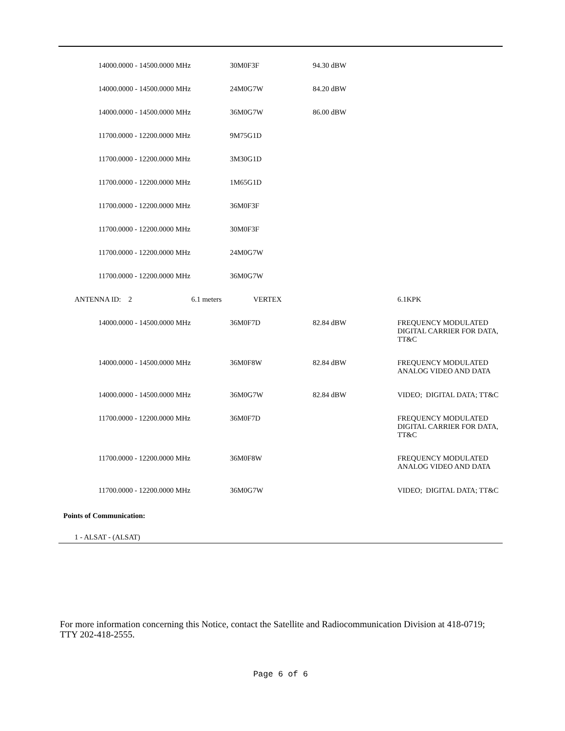| 14000.0000 - 14500.0000 MHz | 30M0F3F | 94.30 dBW | |
| 14000.0000 - 14500.0000 MHz | 24M0G7W | 84.20 dBW | |
| 14000.0000 - 14500.0000 MHz | 36M0G7W | 86.00 dBW | |
| 11700.0000 - 12200.0000 MHz | 9M75G1D | | |
| 11700.0000 - 12200.0000 MHz | 3M30G1D | | |
| 11700.0000 - 12200.0000 MHz | 1M65G1D | | |
| 11700.0000 - 12200.0000 MHz | 36M0F3F | | |
| 11700.0000 - 12200.0000 MHz | 30M0F3F | | |
| 11700.0000 - 12200.0000 MHz | 24M0G7W | | |
| 11700.0000 - 12200.0000 MHz | 36M0G7W | | |
| ANTENNA ID: 2 6.1 meters | VERTEX | | 6.1KPK |
| 14000.0000 - 14500.0000 MHz | 36M0F7D | 82.84 dBW | FREQUENCY MODULATED DIGITAL CARRIER FOR DATA, TT&C |
| 14000.0000 - 14500.0000 MHz | 36M0F8W | 82.84 dBW | FREQUENCY MODULATED ANALOG VIDEO AND DATA |
| 14000.0000 - 14500.0000 MHz | 36M0G7W | 82.84 dBW | VIDEO; DIGITAL DATA; TT&C |
| 11700.0000 - 12200.0000 MHz | 36M0F7D | | FREQUENCY MODULATED DIGITAL CARRIER FOR DATA, TT&C |
| 11700.0000 - 12200.0000 MHz | 36M0F8W | | FREQUENCY MODULATED ANALOG VIDEO AND DATA |
| 11700.0000 - 12200.0000 MHz | 36M0G7W | | VIDEO; DIGITAL DATA; TT&C |
Points of Communication:
1 - ALSAT - (ALSAT)
For more information concerning this Notice, contact the Satellite and Radiocommunication Division at 418-0719; TTY 202-418-2555.
Page 6 of 6